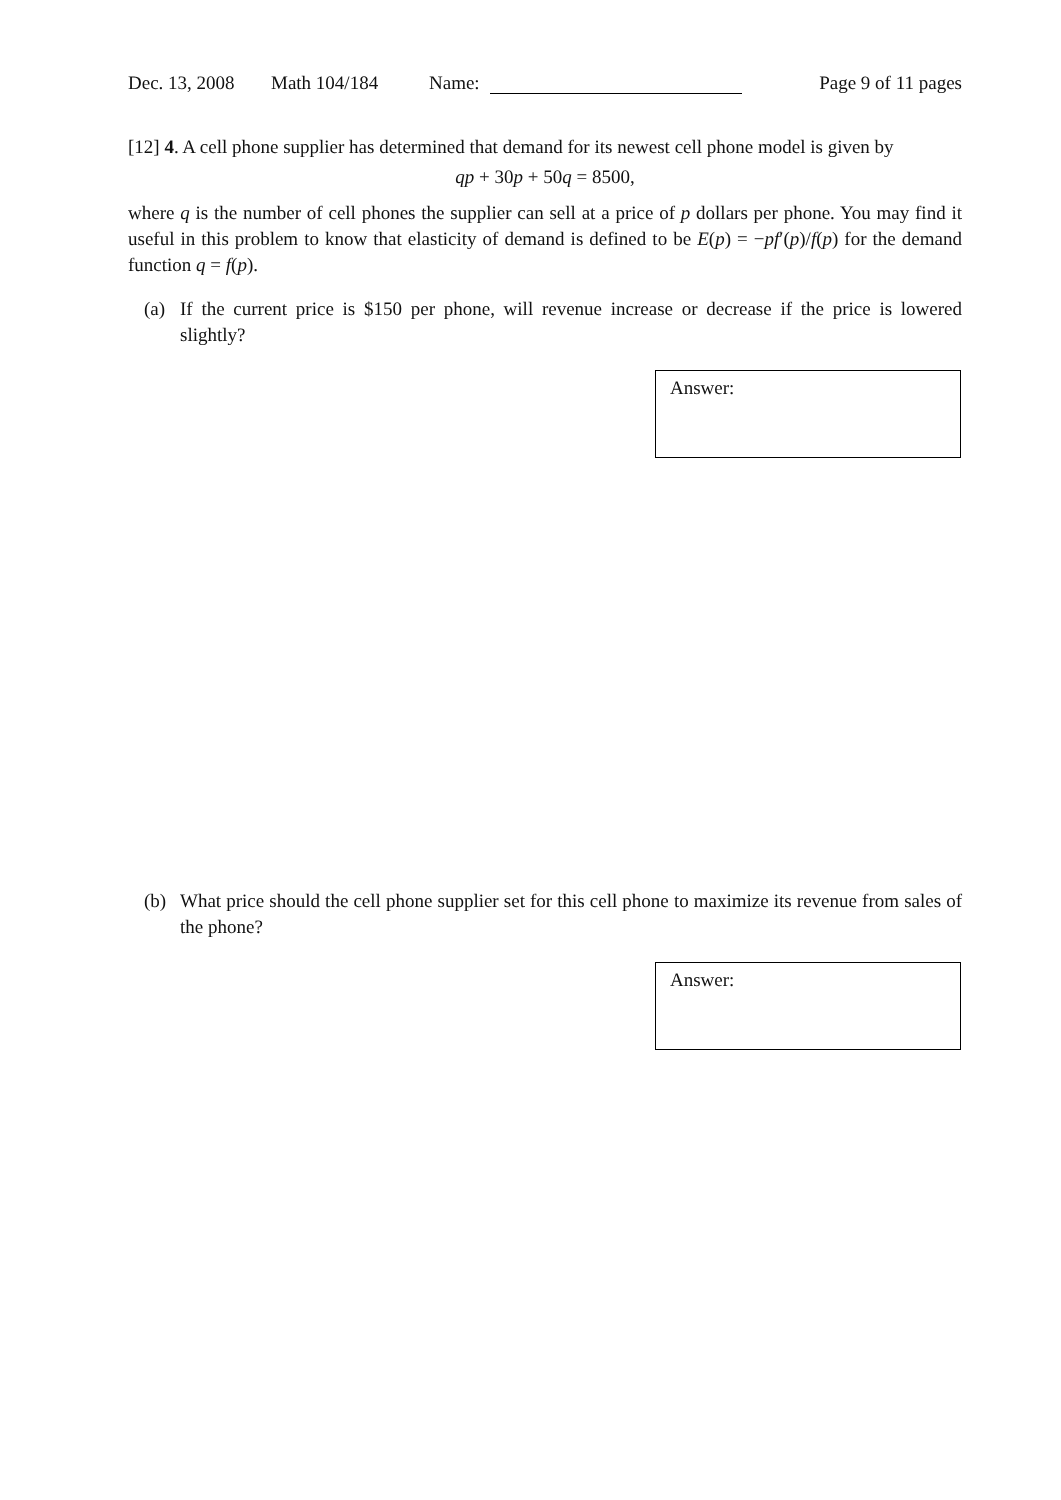Dec. 13, 2008 Math 104/184 Name: Page 9 of 11 pages
[12] 4. A cell phone supplier has determined that demand for its newest cell phone model is given by
qp + 30p + 50q = 8500,
where q is the number of cell phones the supplier can sell at a price of p dollars per phone. You may find it useful in this problem to know that elasticity of demand is defined to be E(p) = −pf′(p)/f(p) for the demand function q = f(p).
(a) If the current price is $150 per phone, will revenue increase or decrease if the price is lowered slightly?
Answer:
(b) What price should the cell phone supplier set for this cell phone to maximize its revenue from sales of the phone?
Answer: